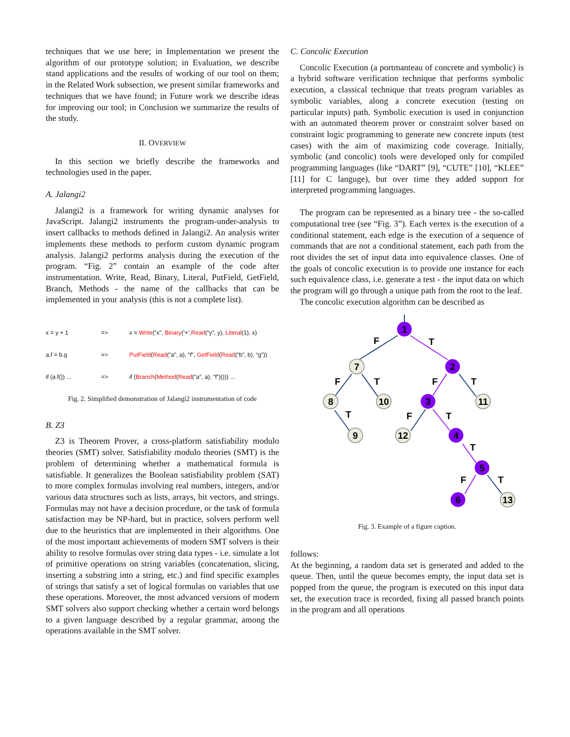techniques that we use here; in Implementation we present the algorithm of our prototype solution; in Evaluation, we describe stand applications and the results of working of our tool on them; in the Related Work subsection, we present similar frameworks and techniques that we have found; in Future work we describe ideas for improving our tool; in Conclusion we summarize the results of the study.
II. OVERVIEW
In this section we briefly describe the frameworks and technologies used in the paper.
A. Jalangi2
Jalangi2 is a framework for writing dynamic analyses for JavaScript. Jalangi2 instruments the program-under-analysis to insert callbacks to methods defined in Jalangi2. An analysis writer implements these methods to perform custom dynamic program analysis. Jalangi2 performs analysis during the execution of the program. “Fig. 2” contain an example of the code after instrumentation. Write, Read, Binary, Literal, PutField, GetField, Branch, Methods - the name of the callbacks that can be implemented in your analysis (this is not a complete list).
x = y + 1 => x = Write(“x”, Binary(‘+’,Read(“y”, y), Literal(1), x)
a.f = b.g => PutField(Read(“a”, a), “f”, GetField(Read(“b”, b), “g”))
if (a.f()) ... => if (Branch(Method(Read(“a”, a), “f”)())) ...
Fig. 2. Simplified demonstration of Jalangi2 instrumentation of code
B. Z3
Z3 is Theorem Prover, a cross-platform satisfiability modulo theories (SMT) solver. Satisfiability modulo theories (SMT) is the problem of determining whether a mathematical formula is satisfiable. It generalizes the Boolean satisfiability problem (SAT) to more complex formulas involving real numbers, integers, and/or various data structures such as lists, arrays, bit vectors, and strings. Formulas may not have a decision procedure, or the task of formula satisfaction may be NP-hard, but in practice, solvers perform well due to the heuristics that are implemented in their algorithms. One of the most important achievements of modern SMT solvers is their ability to resolve formulas over string data types - i.e. simulate a lot of primitive operations on string variables (concatenation, slicing, inserting a substring into a string, etc.) and find specific examples of strings that satisfy a set of logical formulas on variables that use these operations. Moreover, the most advanced versions of modern SMT solvers also support checking whether a certain word belongs to a given language described by a regular grammar, among the operations available in the SMT solver.
C. Concolic Execution
Concolic Execution (a portmanteau of concrete and symbolic) is a hybrid software verification technique that performs symbolic execution, a classical technique that treats program variables as symbolic variables, along a concrete execution (testing on particular inputs) path. Symbolic execution is used in conjunction with an automated theorem prover or constraint solver based on constraint logic programming to generate new concrete inputs (test cases) with the aim of maximizing code coverage. Initially, symbolic (and concolic) tools were developed only for compiled programming languages (like “DART” [9], “CUTE” [10], “KLEE” [11] for C languge), but over time they added support for interpreted programming languages.
The program can be represented as a binary tree - the so-called computational tree (see “Fig. 3”). Each vertex is the execution of a conditional statement, each edge is the execution of a sequence of commands that are not a conditional statement, each path from the root divides the set of input data into equivalence classes. One of the goals of concolic execution is to provide one instance for each such equivalence class, i.e. generate a test - the input data on which the program will go through a unique path from the root to the leaf.
The concolic execution algorithm can be described as
1
2
3
4
5
6
7
8
9
10
11
12
13
F
T
F
T
F
T
T
F
T
T
F
T
Fig. 3. Example of a figure caption.
follows:
At the beginning, a random data set is generated and added to the queue. Then, until the queue becomes empty, the input data set is popped from the queue, the program is executed on this input data set, the execution trace is recorded, fixing all passed branch points in the program and all operations